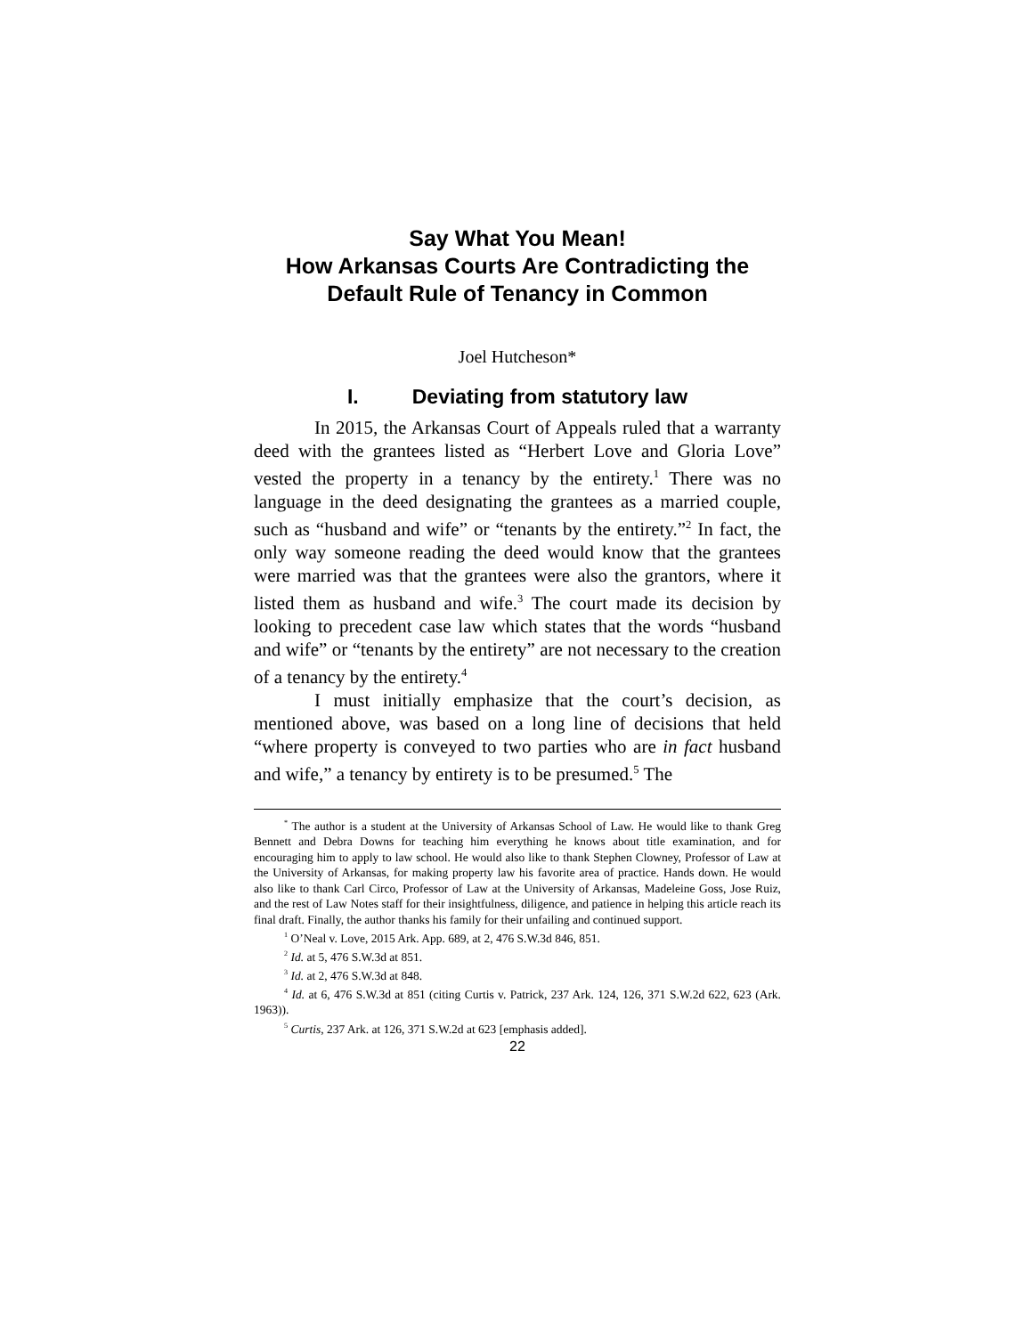Say What You Mean!
How Arkansas Courts Are Contradicting the
Default Rule of Tenancy in Common
Joel Hutcheson*
I. Deviating from statutory law
In 2015, the Arkansas Court of Appeals ruled that a warranty deed with the grantees listed as “Herbert Love and Gloria Love” vested the property in a tenancy by the entirety.<sup>1</sup> There was no language in the deed designating the grantees as a married couple, such as “husband and wife” or “tenants by the entirety.”<sup>2</sup> In fact, the only way someone reading the deed would know that the grantees were married was that the grantees were also the grantors, where it listed them as husband and wife.<sup>3</sup> The court made its decision by looking to precedent case law which states that the words “husband and wife” or “tenants by the entirety” are not necessary to the creation of a tenancy by the entirety.<sup>4</sup>
I must initially emphasize that the court’s decision, as mentioned above, was based on a long line of decisions that held “where property is conveyed to two parties who are in fact husband and wife,” a tenancy by entirety is to be presumed.<sup>5</sup> The
<sup>*</sup> The author is a student at the University of Arkansas School of Law. He would like to thank Greg Bennett and Debra Downs for teaching him everything he knows about title examination, and for encouraging him to apply to law school. He would also like to thank Stephen Clowney, Professor of Law at the University of Arkansas, for making property law his favorite area of practice. Hands down. He would also like to thank Carl Circo, Professor of Law at the University of Arkansas, Madeleine Goss, Jose Ruiz, and the rest of Law Notes staff for their insightfulness, diligence, and patience in helping this article reach its final draft. Finally, the author thanks his family for their unfailing and continued support.
<sup>1</sup> O’Neal v. Love, 2015 Ark. App. 689, at 2, 476 S.W.3d 846, 851.
<sup>2</sup> Id. at 5, 476 S.W.3d at 851.
<sup>3</sup> Id. at 2, 476 S.W.3d at 848.
<sup>4</sup> Id. at 6, 476 S.W.3d at 851 (citing Curtis v. Patrick, 237 Ark. 124, 126, 371 S.W.2d 622, 623 (Ark. 1963)).
<sup>5</sup> Curtis, 237 Ark. at 126, 371 S.W.2d at 623 [emphasis added].
22